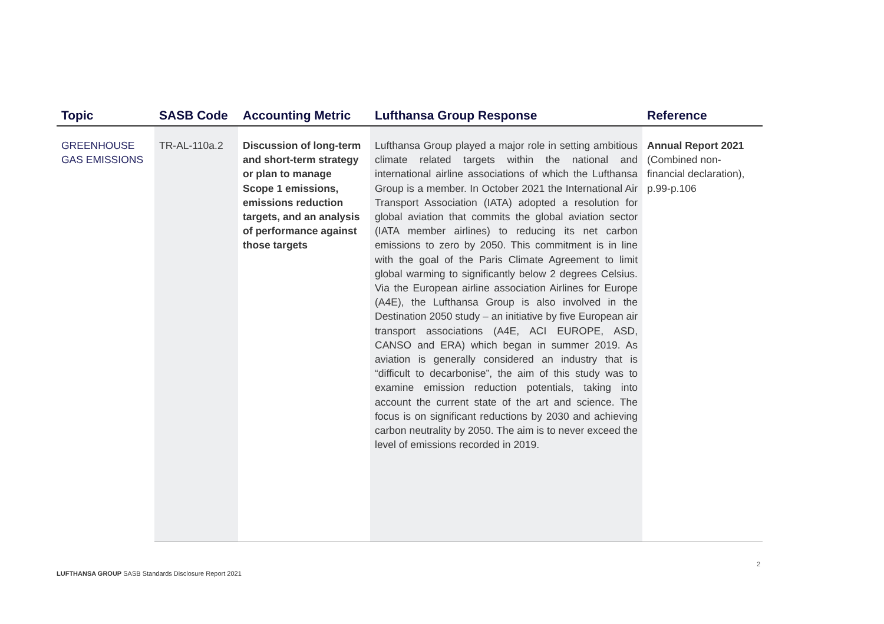| Topic | SASB Code | Accounting Metric | Lufthansa Group Response | Reference |
| --- | --- | --- | --- | --- |
| GREENHOUSE GAS EMISSIONS | TR-AL-110a.2 | Discussion of long-term and short-term strategy or plan to manage Scope 1 emissions, emissions reduction targets, and an analysis of performance against those targets | Lufthansa Group played a major role in setting ambitious climate related targets within the national and international airline associations of which the Lufthansa Group is a member. In October 2021 the International Air Transport Association (IATA) adopted a resolution for global aviation that commits the global aviation sector (IATA member airlines) to reducing its net carbon emissions to zero by 2050. This commitment is in line with the goal of the Paris Climate Agreement to limit global warming to significantly below 2 degrees Celsius. Via the European airline association Airlines for Europe (A4E), the Lufthansa Group is also involved in the Destination 2050 study – an initiative by five European air transport associations (A4E, ACI EUROPE, ASD, CANSO and ERA) which began in summer 2019. As aviation is generally considered an industry that is “difficult to decarbonise”, the aim of this study was to examine emission reduction potentials, taking into account the current state of the art and science. The focus is on significant reductions by 2030 and achieving carbon neutrality by 2050. The aim is to never exceed the level of emissions recorded in 2019. | Annual Report 2021 (Combined non-financial declaration), p.99-p.106 |
2
LUFTHANSA GROUP SASB Standards Disclosure Report 2021